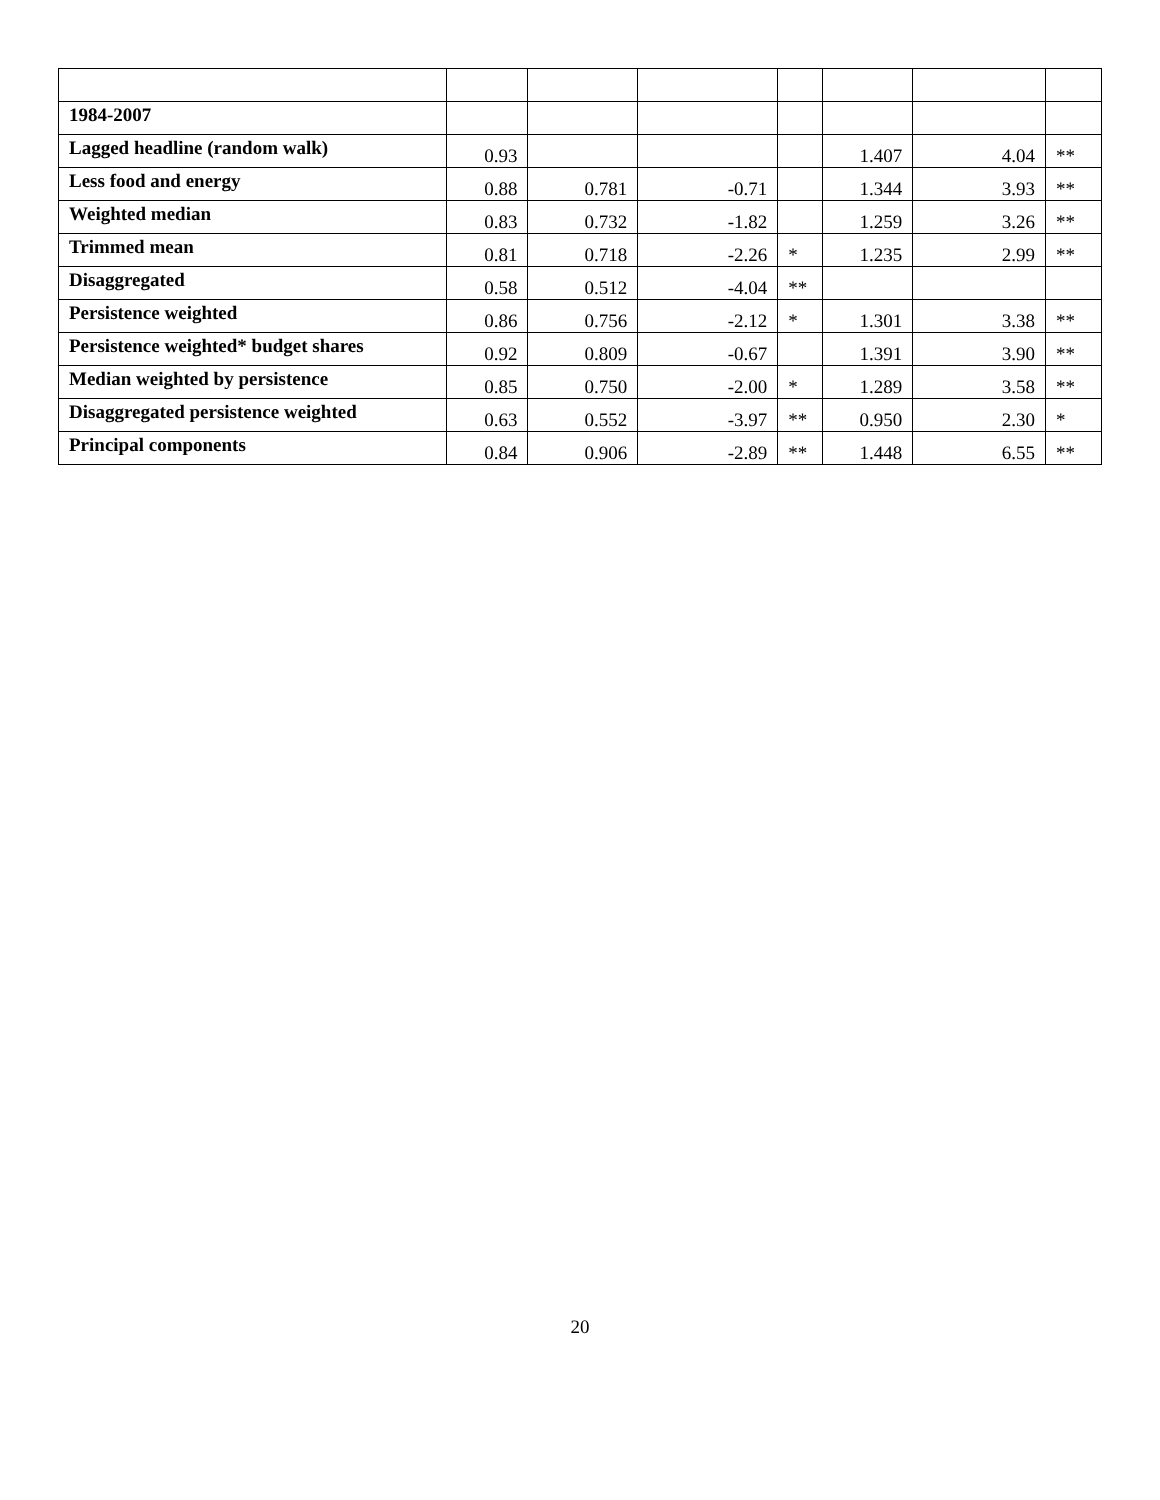| 1984-2007 | | | | | | | |
| Lagged headline (random walk) | 0.93 | | | | 1.407 | 4.04 | ** |
| Less food and energy | 0.88 | 0.781 | -0.71 | | 1.344 | 3.93 | ** |
| Weighted median | 0.83 | 0.732 | -1.82 | | 1.259 | 3.26 | ** |
| Trimmed mean | 0.81 | 0.718 | -2.26 | * | 1.235 | 2.99 | ** |
| Disaggregated | 0.58 | 0.512 | -4.04 | ** | | | |
| Persistence weighted | 0.86 | 0.756 | -2.12 | * | 1.301 | 3.38 | ** |
| Persistence weighted* budget shares | 0.92 | 0.809 | -0.67 | | 1.391 | 3.90 | ** |
| Median weighted by persistence | 0.85 | 0.750 | -2.00 | * | 1.289 | 3.58 | ** |
| Disaggregated persistence weighted | 0.63 | 0.552 | -3.97 | ** | 0.950 | 2.30 | * |
| Principal components | 0.84 | 0.906 | -2.89 | ** | 1.448 | 6.55 | ** |
20